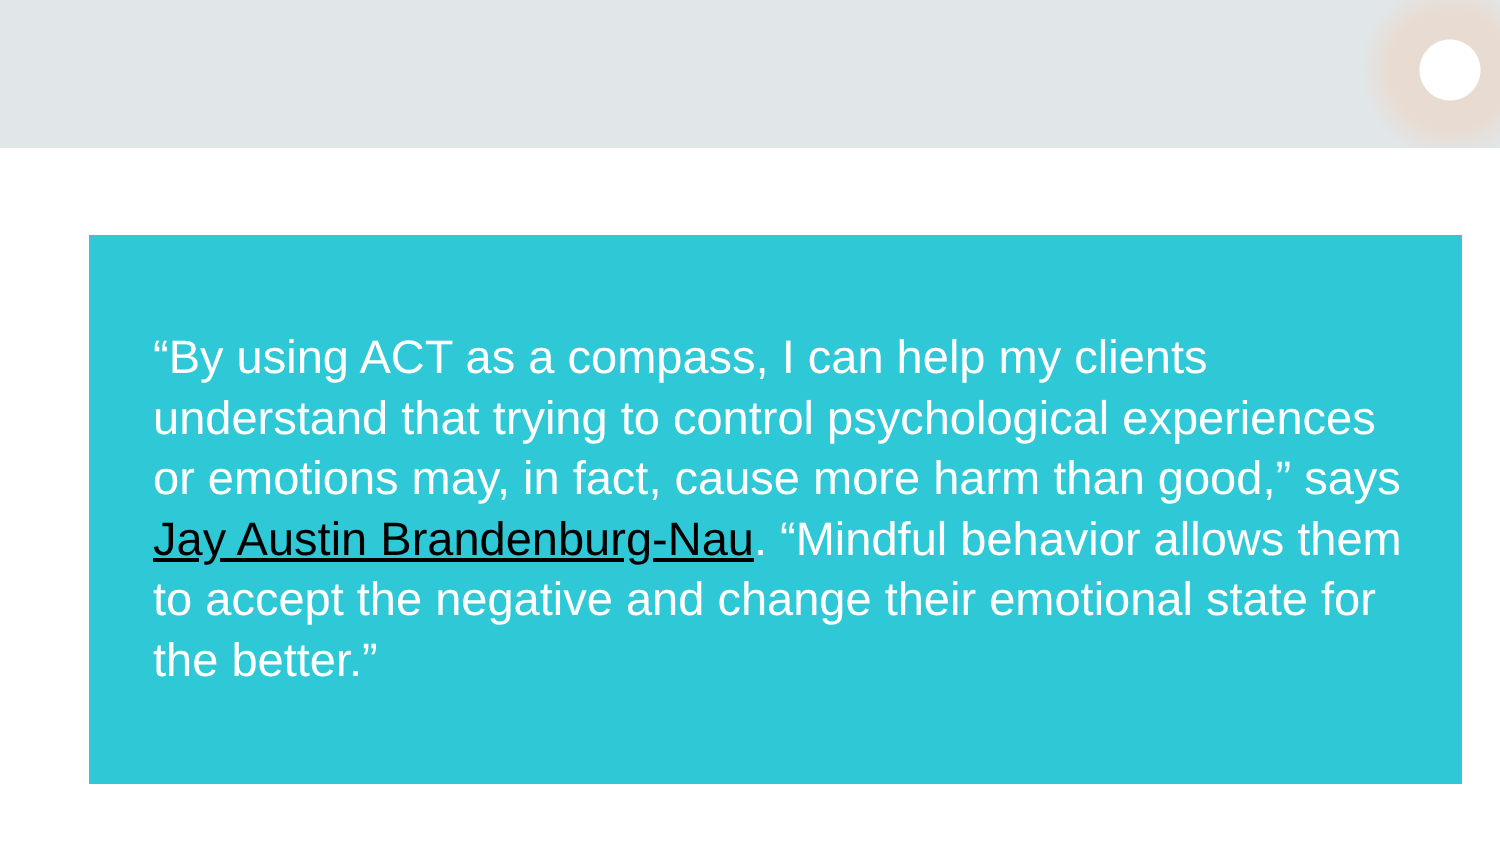“By using ACT as a compass, I can help my clients understand that trying to control psychological experiences or emotions may, in fact, cause more harm than good,” says Jay Austin Brandenburg-Nau. “Mindful behavior allows them to accept the negative and change their emotional state for the better.”